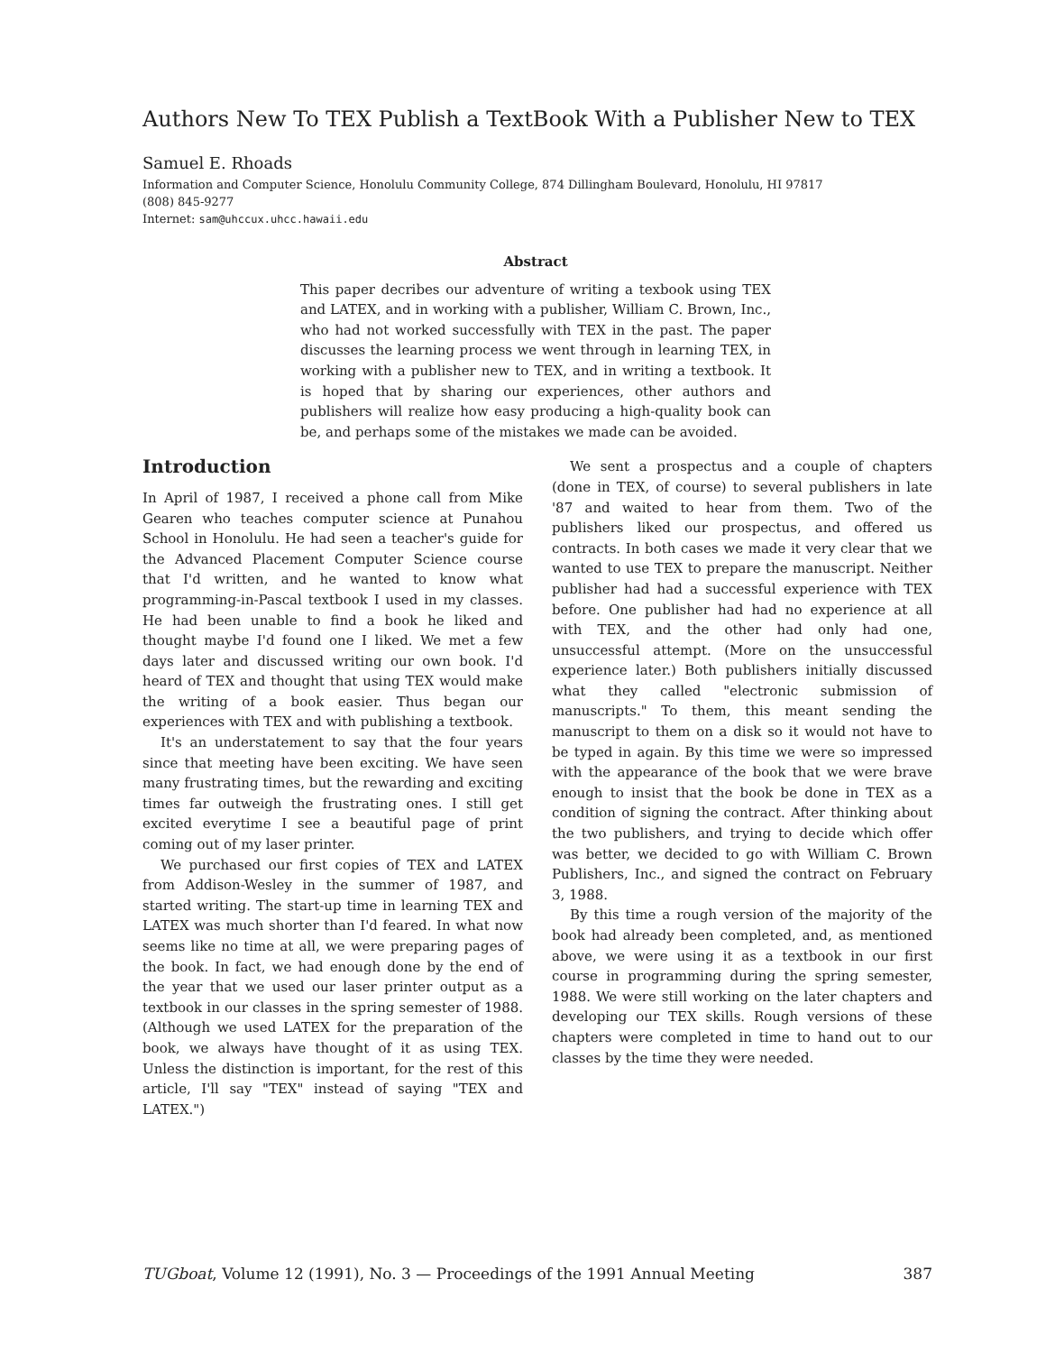Authors New To TEX Publish a TextBook With a Publisher New to TEX
Samuel E. Rhoads
Information and Computer Science, Honolulu Community College, 874 Dillingham Boulevard, Honolulu, HI 97817
(808) 845-9277
Internet: sam@uhccux.uhcc.hawaii.edu
Abstract
This paper decribes our adventure of writing a texbook using TEX and LATEX, and in working with a publisher, William C. Brown, Inc., who had not worked successfully with TEX in the past. The paper discusses the learning process we went through in learning TEX, in working with a publisher new to TEX, and in writing a textbook. It is hoped that by sharing our experiences, other authors and publishers will realize how easy producing a high-quality book can be, and perhaps some of the mistakes we made can be avoided.
Introduction
In April of 1987, I received a phone call from Mike Gearen who teaches computer science at Punahou School in Honolulu. He had seen a teacher's guide for the Advanced Placement Computer Science course that I'd written, and he wanted to know what programming-in-Pascal textbook I used in my classes. He had been unable to find a book he liked and thought maybe I'd found one I liked. We met a few days later and discussed writing our own book. I'd heard of TEX and thought that using TEX would make the writing of a book easier. Thus began our experiences with TEX and with publishing a textbook.
It's an understatement to say that the four years since that meeting have been exciting. We have seen many frustrating times, but the rewarding and exciting times far outweigh the frustrating ones. I still get excited everytime I see a beautiful page of print coming out of my laser printer.
We purchased our first copies of TEX and LATEX from Addison-Wesley in the summer of 1987, and started writing. The start-up time in learning TEX and LATEX was much shorter than I'd feared. In what now seems like no time at all, we were preparing pages of the book. In fact, we had enough done by the end of the year that we used our laser printer output as a textbook in our classes in the spring semester of 1988. (Although we used LATEX for the preparation of the book, we always have thought of it as using TEX. Unless the distinction is important, for the rest of this article, I'll say "TEX" instead of saying "TEX and LATEX.")
We sent a prospectus and a couple of chapters (done in TEX, of course) to several publishers in late '87 and waited to hear from them. Two of the publishers liked our prospectus, and offered us contracts. In both cases we made it very clear that we wanted to use TEX to prepare the manuscript. Neither publisher had had a successful experience with TEX before. One publisher had had no experience at all with TEX, and the other had only had one, unsuccessful attempt. (More on the unsuccessful experience later.) Both publishers initially discussed what they called "electronic submission of manuscripts." To them, this meant sending the manuscript to them on a disk so it would not have to be typed in again. By this time we were so impressed with the appearance of the book that we were brave enough to insist that the book be done in TEX as a condition of signing the contract. After thinking about the two publishers, and trying to decide which offer was better, we decided to go with William C. Brown Publishers, Inc., and signed the contract on February 3, 1988.
By this time a rough version of the majority of the book had already been completed, and, as mentioned above, we were using it as a textbook in our first course in programming during the spring semester, 1988. We were still working on the later chapters and developing our TEX skills. Rough versions of these chapters were completed in time to hand out to our classes by the time they were needed.
TUGboat, Volume 12 (1991), No. 3 — Proceedings of the 1991 Annual Meeting 387